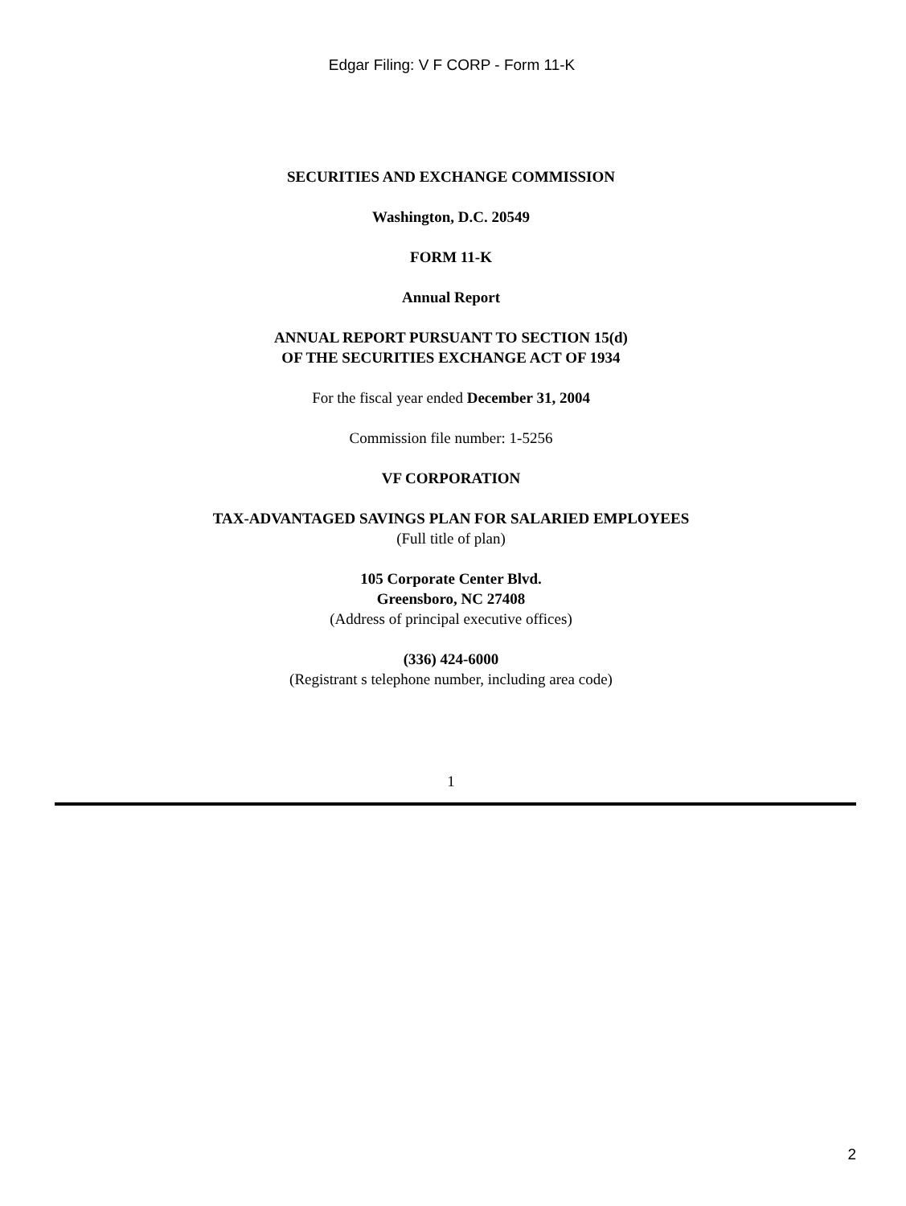Edgar Filing: V F CORP - Form 11-K
SECURITIES AND EXCHANGE COMMISSION
Washington, D.C. 20549
FORM 11-K
Annual Report
ANNUAL REPORT PURSUANT TO SECTION 15(d)
OF THE SECURITIES EXCHANGE ACT OF 1934
For the fiscal year ended December 31, 2004
Commission file number: 1-5256
VF CORPORATION
TAX-ADVANTAGED SAVINGS PLAN FOR SALARIED EMPLOYEES
(Full title of plan)
105 Corporate Center Blvd.
Greensboro, NC 27408
(Address of principal executive offices)
(336) 424-6000
(Registrant s telephone number, including area code)
1
2